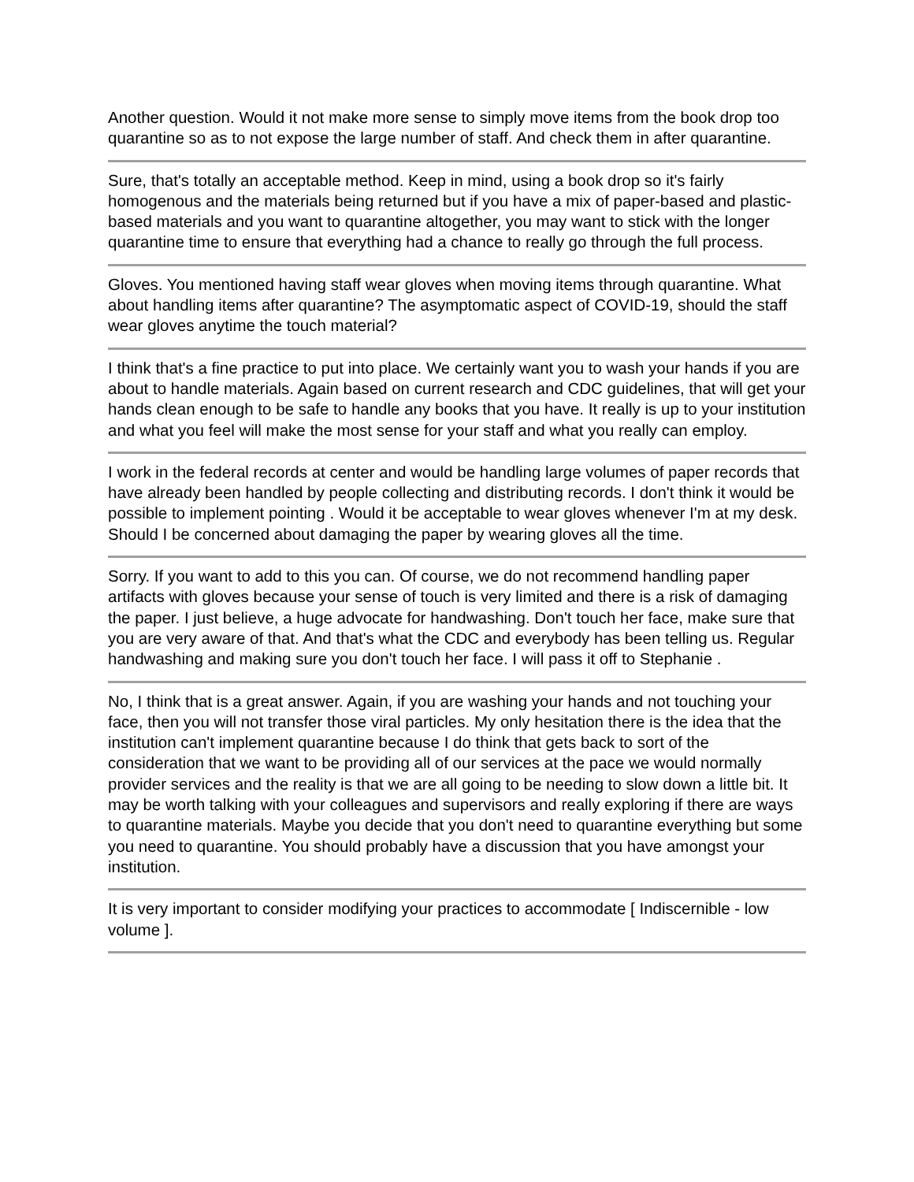Another question. Would it not make more sense to simply move items from the book drop too quarantine so as to not expose the large number of staff. And check them in after quarantine.
Sure, that's totally an acceptable method. Keep in mind, using a book drop so it's fairly homogenous and the materials being returned but if you have a mix of paper-based and plastic-based materials and you want to quarantine altogether, you may want to stick with the longer quarantine time to ensure that everything had a chance to really go through the full process.
Gloves. You mentioned having staff wear gloves when moving items through quarantine. What about handling items after quarantine? The asymptomatic aspect of COVID-19, should the staff wear gloves anytime the touch material?
I think that's a fine practice to put into place. We certainly want you to wash your hands if you are about to handle materials. Again based on current research and CDC guidelines, that will get your hands clean enough to be safe to handle any books that you have. It really is up to your institution and what you feel will make the most sense for your staff and what you really can employ.
I work in the federal records at center and would be handling large volumes of paper records that have already been handled by people collecting and distributing records. I don't think it would be possible to implement pointing . Would it be acceptable to wear gloves whenever I'm at my desk. Should I be concerned about damaging the paper by wearing gloves all the time.
Sorry. If you want to add to this you can. Of course, we do not recommend handling paper artifacts with gloves because your sense of touch is very limited and there is a risk of damaging the paper. I just believe, a huge advocate for handwashing. Don't touch her face, make sure that you are very aware of that. And that's what the CDC and everybody has been telling us. Regular handwashing and making sure you don't touch her face. I will pass it off to Stephanie .
No, I think that is a great answer. Again, if you are washing your hands and not touching your face, then you will not transfer those viral particles. My only hesitation there is the idea that the institution can't implement quarantine because I do think that gets back to sort of the consideration that we want to be providing all of our services at the pace we would normally provider services and the reality is that we are all going to be needing to slow down a little bit. It may be worth talking with your colleagues and supervisors and really exploring if there are ways to quarantine materials. Maybe you decide that you don't need to quarantine everything but some you need to quarantine. You should probably have a discussion that you have amongst your institution.
It is very important to consider modifying your practices to accommodate [ Indiscernible - low volume ].